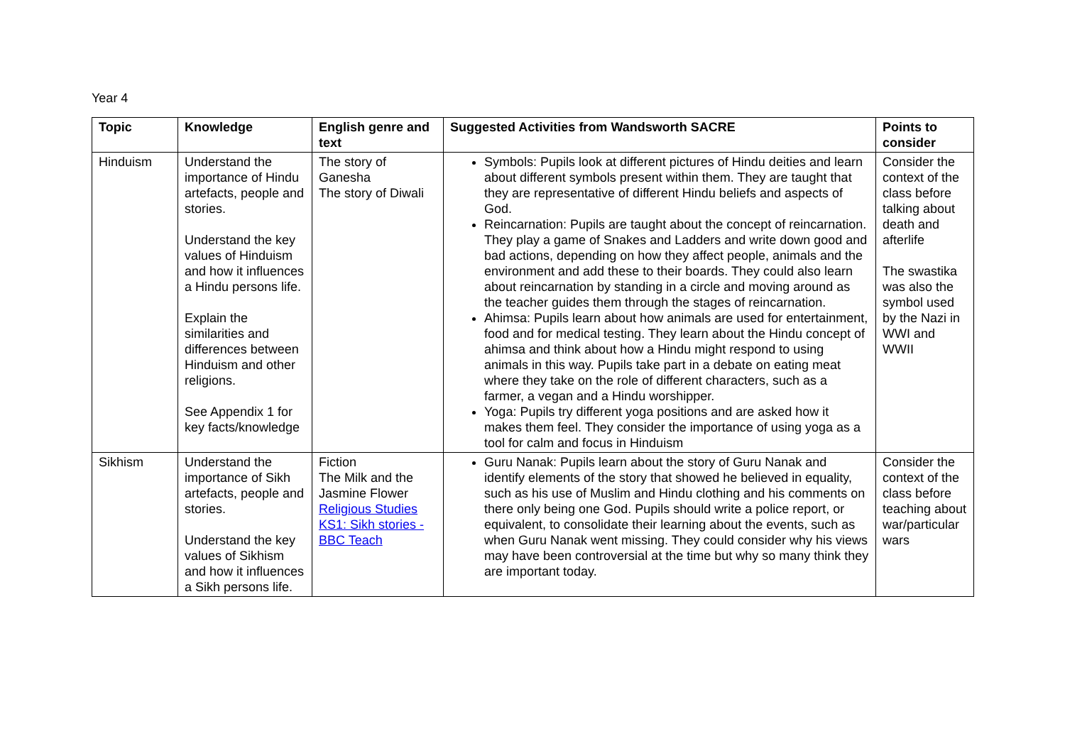Year 4
| Topic | Knowledge | English genre and text | Suggested Activities from Wandsworth SACRE | Points to consider |
| --- | --- | --- | --- | --- |
| Hinduism | Understand the importance of Hindu artefacts, people and stories. Understand the key values of Hinduism and how it influences a Hindu persons life. Explain the similarities and differences between Hinduism and other religions. See Appendix 1 for key facts/knowledge | The story of Ganesha The story of Diwali | Symbols: Pupils look at different pictures of Hindu deities and learn about different symbols present within them. They are taught that they are representative of different Hindu beliefs and aspects of God. Reincarnation: Pupils are taught about the concept of reincarnation. They play a game of Snakes and Ladders and write down good and bad actions, depending on how they affect people, animals and the environment and add these to their boards. They could also learn about reincarnation by standing in a circle and moving around as the teacher guides them through the stages of reincarnation. Ahimsa: Pupils learn about how animals are used for entertainment, food and for medical testing. They learn about the Hindu concept of ahimsa and think about how a Hindu might respond to using animals in this way. Pupils take part in a debate on eating meat where they take on the role of different characters, such as a farmer, a vegan and a Hindu worshipper. Yoga: Pupils try different yoga positions and are asked how it makes them feel. They consider the importance of using yoga as a tool for calm and focus in Hinduism | Consider the context of the class before talking about death and afterlife The swastika was also the symbol used by the Nazi in WWI and WWII |
| Sikhism | Understand the importance of Sikh artefacts, people and stories. Understand the key values of Sikhism and how it influences a Sikh persons life. | Fiction The Milk and the Jasmine Flower Religious Studies KS1: Sikh stories - BBC Teach | Guru Nanak: Pupils learn about the story of Guru Nanak and identify elements of the story that showed he believed in equality, such as his use of Muslim and Hindu clothing and his comments on there only being one God. Pupils should write a police report, or equivalent, to consolidate their learning about the events, such as when Guru Nanak went missing. They could consider why his views may have been controversial at the time but why so many think they are important today. | Consider the context of the class before teaching about war/particular wars |